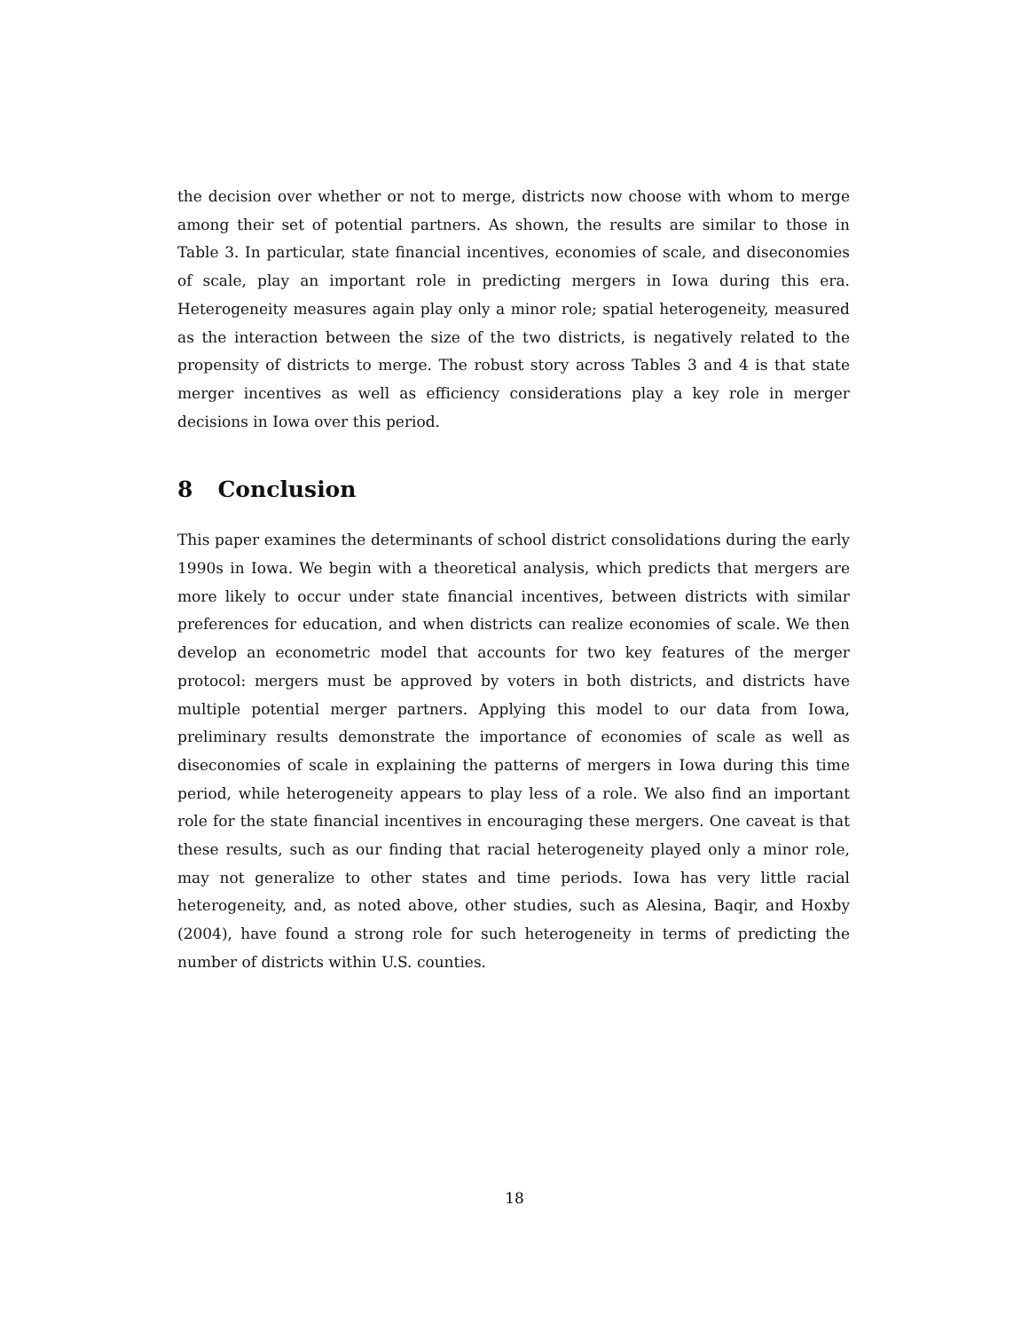the decision over whether or not to merge, districts now choose with whom to merge among their set of potential partners. As shown, the results are similar to those in Table 3. In particular, state financial incentives, economies of scale, and diseconomies of scale, play an important role in predicting mergers in Iowa during this era. Heterogeneity measures again play only a minor role; spatial heterogeneity, measured as the interaction between the size of the two districts, is negatively related to the propensity of districts to merge. The robust story across Tables 3 and 4 is that state merger incentives as well as efficiency considerations play a key role in merger decisions in Iowa over this period.
8 Conclusion
This paper examines the determinants of school district consolidations during the early 1990s in Iowa. We begin with a theoretical analysis, which predicts that mergers are more likely to occur under state financial incentives, between districts with similar preferences for education, and when districts can realize economies of scale. We then develop an econometric model that accounts for two key features of the merger protocol: mergers must be approved by voters in both districts, and districts have multiple potential merger partners. Applying this model to our data from Iowa, preliminary results demonstrate the importance of economies of scale as well as diseconomies of scale in explaining the patterns of mergers in Iowa during this time period, while heterogeneity appears to play less of a role. We also find an important role for the state financial incentives in encouraging these mergers. One caveat is that these results, such as our finding that racial heterogeneity played only a minor role, may not generalize to other states and time periods. Iowa has very little racial heterogeneity, and, as noted above, other studies, such as Alesina, Baqir, and Hoxby (2004), have found a strong role for such heterogeneity in terms of predicting the number of districts within U.S. counties.
18